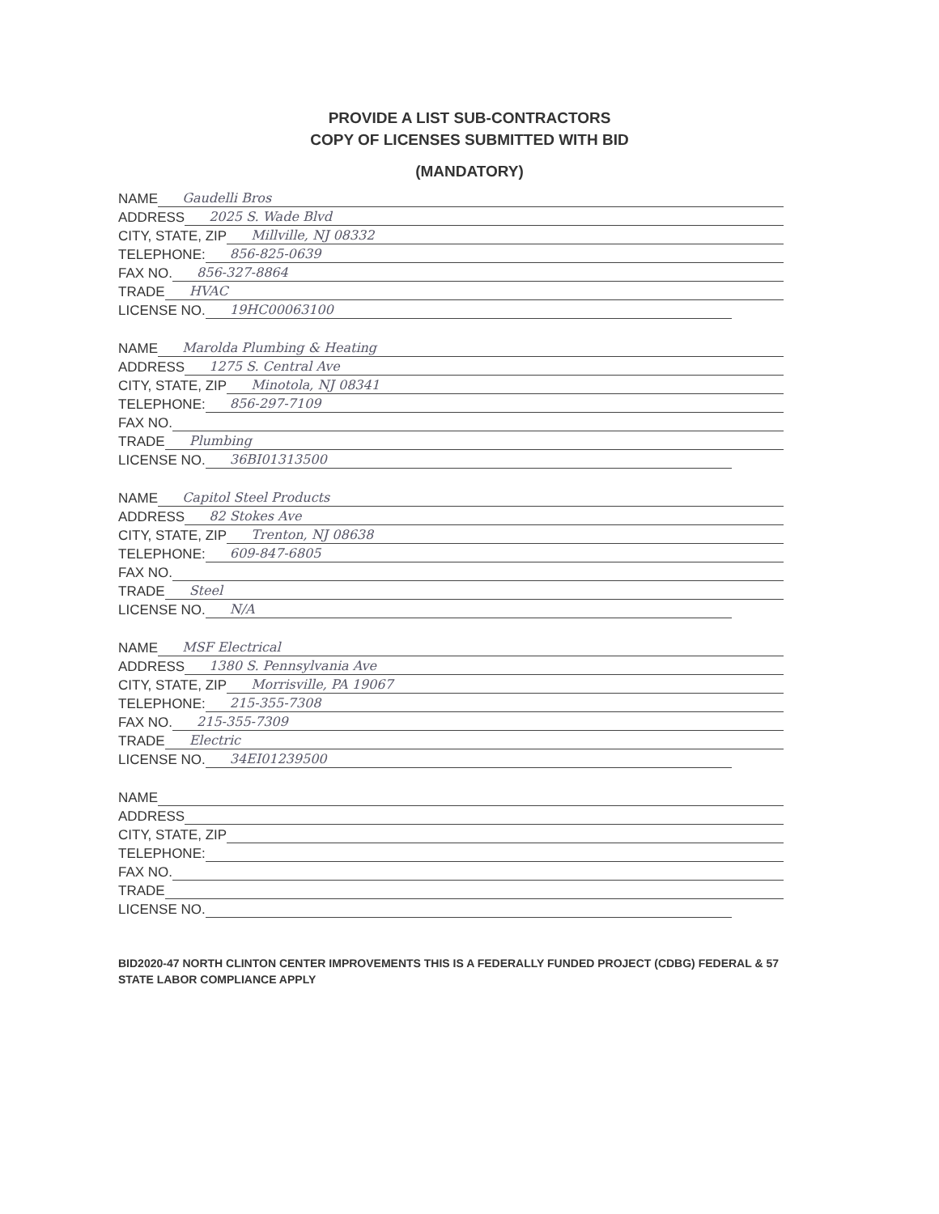PROVIDE A LIST SUB-CONTRACTORS
COPY OF LICENSES SUBMITTED WITH BID
(MANDATORY)
NAME Gaudelli Bros
ADDRESS 2025 S. Wade Blvd
CITY, STATE, ZIP Millville, NJ 08332
TELEPHONE: 856-825-0639
FAX NO. 856-327-8864
TRADE HVAC
LICENSE NO. 19HC00063100
NAME Marolda Plumbing & Heating
ADDRESS 1275 S. Central Ave
CITY, STATE, ZIP Minotola, NJ 08341
TELEPHONE: 856-297-7109
FAX NO.
TRADE Plumbing
LICENSE NO. 36BI01313500
NAME Capitol Steel Products
ADDRESS 82 Stokes Ave
CITY, STATE, ZIP Trenton, NJ 08638
TELEPHONE: 609-847-6805
FAX NO.
TRADE Steel
LICENSE NO. N/A
NAME MSF Electrical
ADDRESS 1380 S. Pennsylvania Ave
CITY, STATE, ZIP Morrisville, PA 19067
TELEPHONE: 215-355-7308
FAX NO. 215-355-7309
TRADE Electric
LICENSE NO. 34EI01239500
NAME
ADDRESS
CITY, STATE, ZIP
TELEPHONE:
FAX NO.
TRADE
LICENSE NO.
BID2020-47 NORTH CLINTON CENTER IMPROVEMENTS THIS IS A FEDERALLY FUNDED PROJECT (CDBG) FEDERAL & 57
STATE LABOR COMPLIANCE APPLY